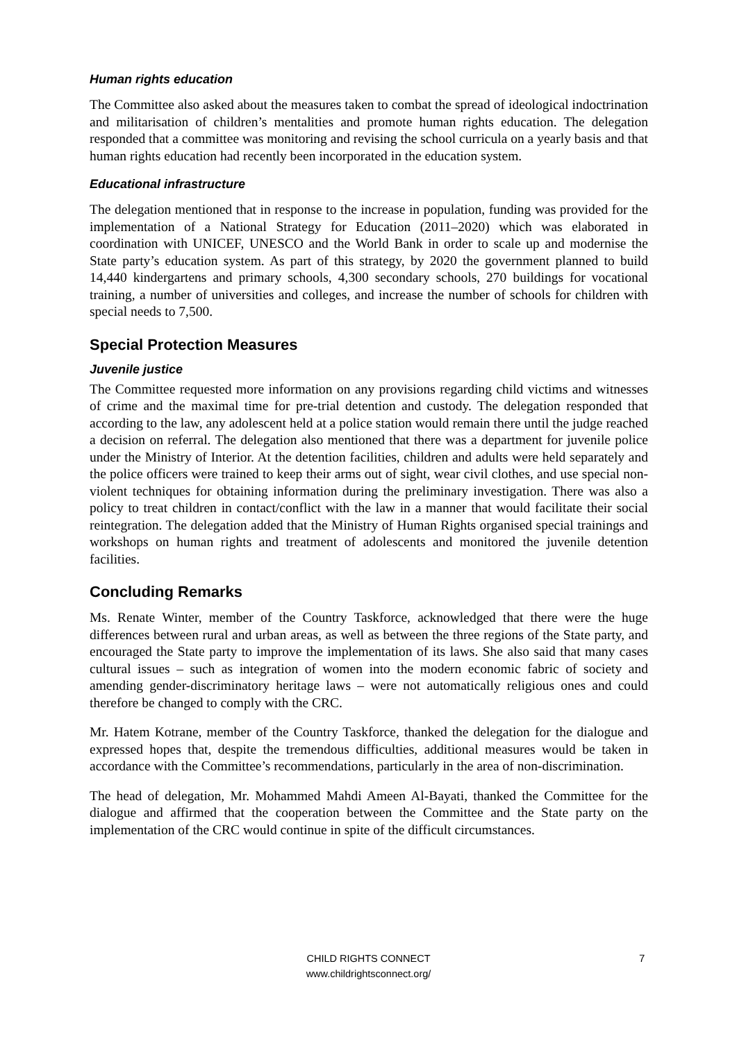Human rights education
The Committee also asked about the measures taken to combat the spread of ideological indoctrination and militarisation of children’s mentalities and promote human rights education. The delegation responded that a committee was monitoring and revising the school curricula on a yearly basis and that human rights education had recently been incorporated in the education system.
Educational infrastructure
The delegation mentioned that in response to the increase in population, funding was provided for the implementation of a National Strategy for Education (2011–2020) which was elaborated in coordination with UNICEF, UNESCO and the World Bank in order to scale up and modernise the State party’s education system. As part of this strategy, by 2020 the government planned to build 14,440 kindergartens and primary schools, 4,300 secondary schools, 270 buildings for vocational training, a number of universities and colleges, and increase the number of schools for children with special needs to 7,500.
Special Protection Measures
Juvenile justice
The Committee requested more information on any provisions regarding child victims and witnesses of crime and the maximal time for pre-trial detention and custody. The delegation responded that according to the law, any adolescent held at a police station would remain there until the judge reached a decision on referral. The delegation also mentioned that there was a department for juvenile police under the Ministry of Interior. At the detention facilities, children and adults were held separately and the police officers were trained to keep their arms out of sight, wear civil clothes, and use special non-violent techniques for obtaining information during the preliminary investigation. There was also a policy to treat children in contact/conflict with the law in a manner that would facilitate their social reintegration. The delegation added that the Ministry of Human Rights organised special trainings and workshops on human rights and treatment of adolescents and monitored the juvenile detention facilities.
Concluding Remarks
Ms. Renate Winter, member of the Country Taskforce, acknowledged that there were the huge differences between rural and urban areas, as well as between the three regions of the State party, and encouraged the State party to improve the implementation of its laws. She also said that many cases cultural issues – such as integration of women into the modern economic fabric of society and amending gender-discriminatory heritage laws – were not automatically religious ones and could therefore be changed to comply with the CRC.
Mr. Hatem Kotrane, member of the Country Taskforce, thanked the delegation for the dialogue and expressed hopes that, despite the tremendous difficulties, additional measures would be taken in accordance with the Committee’s recommendations, particularly in the area of non-discrimination.
The head of delegation, Mr. Mohammed Mahdi Ameen Al-Bayati, thanked the Committee for the dialogue and affirmed that the cooperation between the Committee and the State party on the implementation of the CRC would continue in spite of the difficult circumstances.
CHILD RIGHTS CONNECT
www.childrightsconnect.org/
7